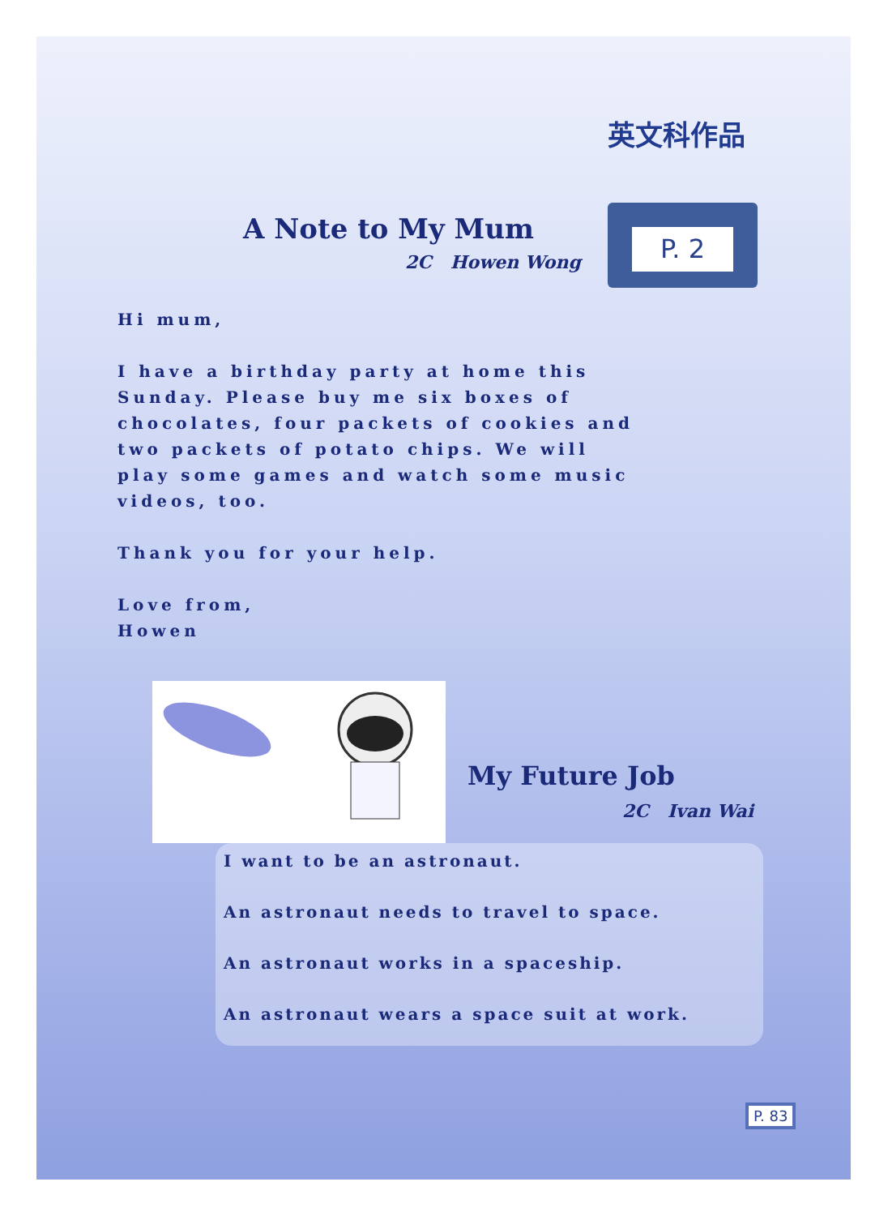英文科作品
P. 2
A Note to My Mum
2C Howen Wong
Hi mum,
I have a birthday party at home this Sunday. Please buy me six boxes of chocolates, four packets of cookies and two packets of potato chips. We will play some games and watch some music videos, too.
Thank you for your help.
Love from,
Howen
My Future Job
2C Ivan Wai
I want to be an astronaut.
An astronaut needs to travel to space.
An astronaut works in a spaceship.
An astronaut wears a space suit at work.
P. 83